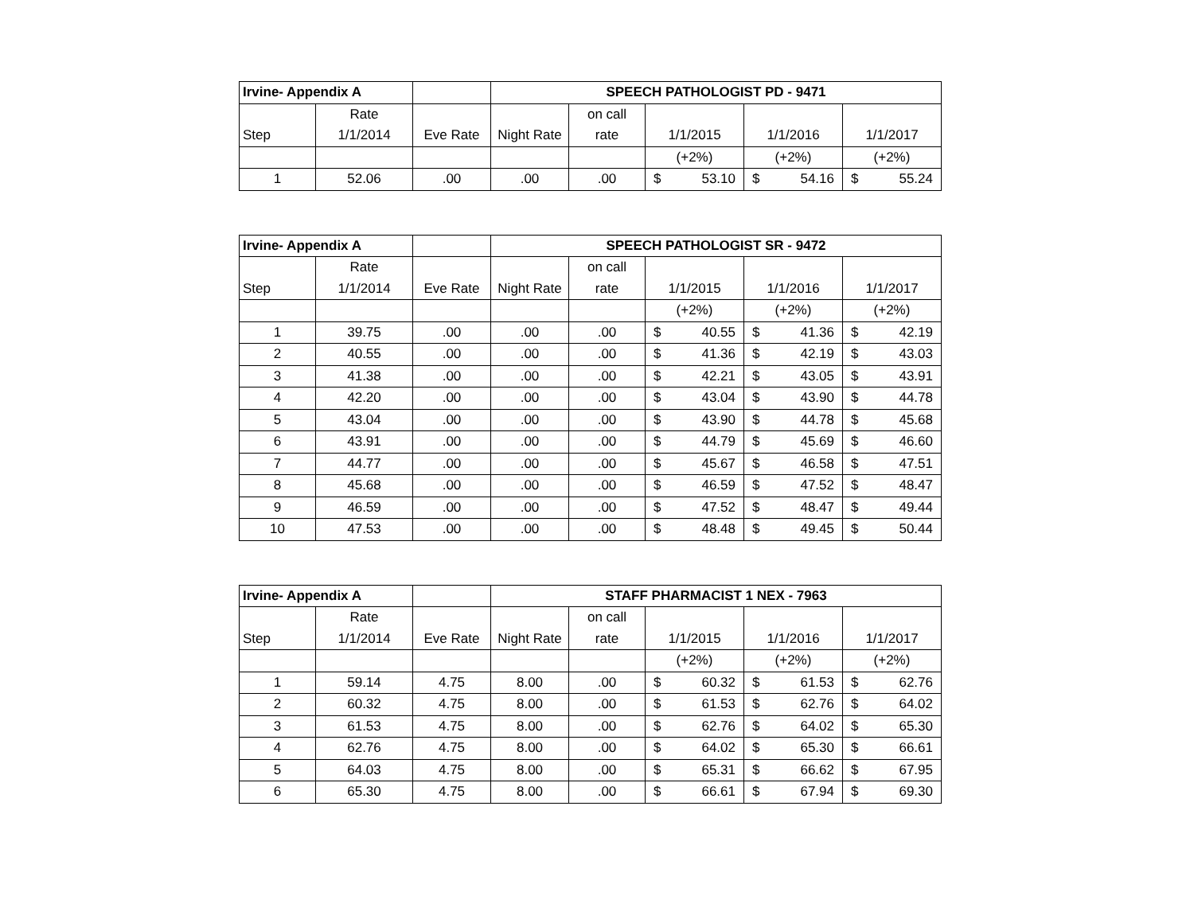| Irvine- Appendix A | | | SPEECH PATHOLOGIST PD - 9471 | | | | |
| | Rate | | | on call | | | |
| Step | 1/1/2014 | Eve Rate | Night Rate | rate | 1/1/2015 | 1/1/2016 | 1/1/2017 |
| | | | | | (+2%) | (+2%) | (+2%) |
| 1 | 52.06 | .00 | .00 | .00 | $ 53.10 | $ 54.16 | $ 55.24 |
| Irvine- Appendix A | | | SPEECH PATHOLOGIST SR - 9472 | | | | |
| | Rate | | | on call | | | |
| Step | 1/1/2014 | Eve Rate | Night Rate | rate | 1/1/2015 | 1/1/2016 | 1/1/2017 |
| | | | | | (+2%) | (+2%) | (+2%) |
| 1 | 39.75 | .00 | .00 | .00 | $ 40.55 | $ 41.36 | $ 42.19 |
| 2 | 40.55 | .00 | .00 | .00 | $ 41.36 | $ 42.19 | $ 43.03 |
| 3 | 41.38 | .00 | .00 | .00 | $ 42.21 | $ 43.05 | $ 43.91 |
| 4 | 42.20 | .00 | .00 | .00 | $ 43.04 | $ 43.90 | $ 44.78 |
| 5 | 43.04 | .00 | .00 | .00 | $ 43.90 | $ 44.78 | $ 45.68 |
| 6 | 43.91 | .00 | .00 | .00 | $ 44.79 | $ 45.69 | $ 46.60 |
| 7 | 44.77 | .00 | .00 | .00 | $ 45.67 | $ 46.58 | $ 47.51 |
| 8 | 45.68 | .00 | .00 | .00 | $ 46.59 | $ 47.52 | $ 48.47 |
| 9 | 46.59 | .00 | .00 | .00 | $ 47.52 | $ 48.47 | $ 49.44 |
| 10 | 47.53 | .00 | .00 | .00 | $ 48.48 | $ 49.45 | $ 50.44 |
| Irvine- Appendix A | | | STAFF PHARMACIST 1 NEX - 7963 | | | | |
| | Rate | | | on call | | | |
| Step | 1/1/2014 | Eve Rate | Night Rate | rate | 1/1/2015 | 1/1/2016 | 1/1/2017 |
| | | | | | (+2%) | (+2%) | (+2%) |
| 1 | 59.14 | 4.75 | 8.00 | .00 | $ 60.32 | $ 61.53 | $ 62.76 |
| 2 | 60.32 | 4.75 | 8.00 | .00 | $ 61.53 | $ 62.76 | $ 64.02 |
| 3 | 61.53 | 4.75 | 8.00 | .00 | $ 62.76 | $ 64.02 | $ 65.30 |
| 4 | 62.76 | 4.75 | 8.00 | .00 | $ 64.02 | $ 65.30 | $ 66.61 |
| 5 | 64.03 | 4.75 | 8.00 | .00 | $ 65.31 | $ 66.62 | $ 67.95 |
| 6 | 65.30 | 4.75 | 8.00 | .00 | $ 66.61 | $ 67.94 | $ 69.30 |